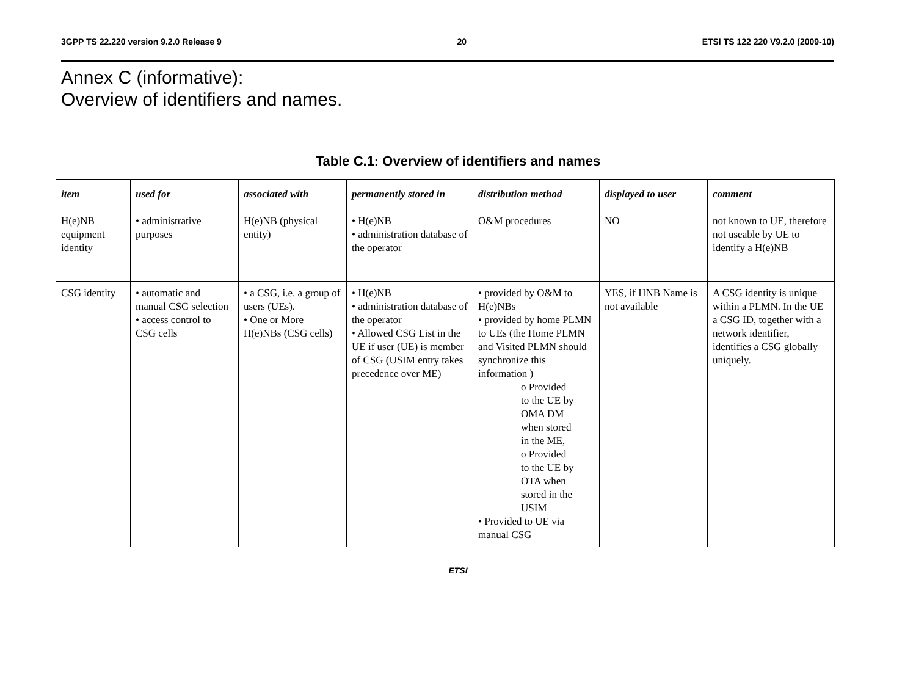3GPP TS 22.220 version 9.2.0 Release 9 20 ETSI TS 122 220 V9.2.0 (2009-10)
Annex C (informative):
Overview of identifiers and names.
Table C.1: Overview of identifiers and names
| item | used for | associated with | permanently stored in | distribution method | displayed to user | comment |
| --- | --- | --- | --- | --- | --- | --- |
| H(e)NB equipment identity | • administrative purposes | H(e)NB (physical entity) | • H(e)NB • administration database of the operator | O&M procedures | NO | not known to UE, therefore not useable by UE to identify a H(e)NB |
| CSG identity | • automatic and manual CSG selection • access control to CSG cells | • a CSG, i.e. a group of users (UEs). • One or More H(e)NBs (CSG cells) | • H(e)NB • administration database of the operator • Allowed CSG List in the UE if user (UE) is member of CSG (USIM entry takes precedence over ME) | • provided by O&M to H(e)NBs • provided by home PLMN to UEs (the Home PLMN and Visited PLMN should synchronize this information ) o Provided to the UE by OMA DM when stored in the ME, o Provided to the UE by OTA when stored in the USIM • Provided to UE via manual CSG | YES, if HNB Name is not available | A CSG identity is unique within a PLMN. In the UE a CSG ID, together with a network identifier, identifies a CSG globally uniquely. |
ETSI